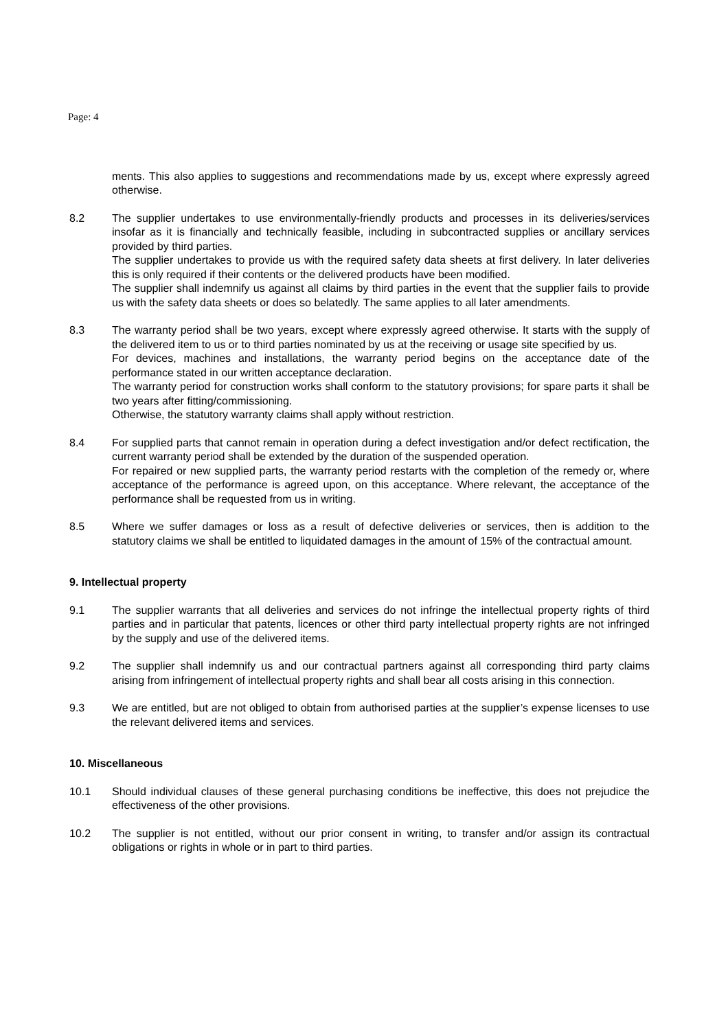Page: 4
ments. This also applies to suggestions and recommendations made by us, except where expressly agreed otherwise.
8.2 The supplier undertakes to use environmentally-friendly products and processes in its deliveries/services insofar as it is financially and technically feasible, including in subcontracted supplies or ancillary services provided by third parties.
The supplier undertakes to provide us with the required safety data sheets at first delivery. In later deliveries this is only required if their contents or the delivered products have been modified.
The supplier shall indemnify us against all claims by third parties in the event that the supplier fails to provide us with the safety data sheets or does so belatedly. The same applies to all later amendments.
8.3 The warranty period shall be two years, except where expressly agreed otherwise. It starts with the supply of the delivered item to us or to third parties nominated by us at the receiving or usage site specified by us.
For devices, machines and installations, the warranty period begins on the acceptance date of the performance stated in our written acceptance declaration.
The warranty period for construction works shall conform to the statutory provisions; for spare parts it shall be two years after fitting/commissioning.
Otherwise, the statutory warranty claims shall apply without restriction.
8.4 For supplied parts that cannot remain in operation during a defect investigation and/or defect rectification, the current warranty period shall be extended by the duration of the suspended operation.
For repaired or new supplied parts, the warranty period restarts with the completion of the remedy or, where acceptance of the performance is agreed upon, on this acceptance. Where relevant, the acceptance of the performance shall be requested from us in writing.
8.5 Where we suffer damages or loss as a result of defective deliveries or services, then is addition to the statutory claims we shall be entitled to liquidated damages in the amount of 15% of the contractual amount.
9. Intellectual property
9.1 The supplier warrants that all deliveries and services do not infringe the intellectual property rights of third parties and in particular that patents, licences or other third party intellectual property rights are not infringed by the supply and use of the delivered items.
9.2 The supplier shall indemnify us and our contractual partners against all corresponding third party claims arising from infringement of intellectual property rights and shall bear all costs arising in this connection.
9.3 We are entitled, but are not obliged to obtain from authorised parties at the supplier’s expense licenses to use the relevant delivered items and services.
10. Miscellaneous
10.1 Should individual clauses of these general purchasing conditions be ineffective, this does not prejudice the effectiveness of the other provisions.
10.2 The supplier is not entitled, without our prior consent in writing, to transfer and/or assign its contractual obligations or rights in whole or in part to third parties.